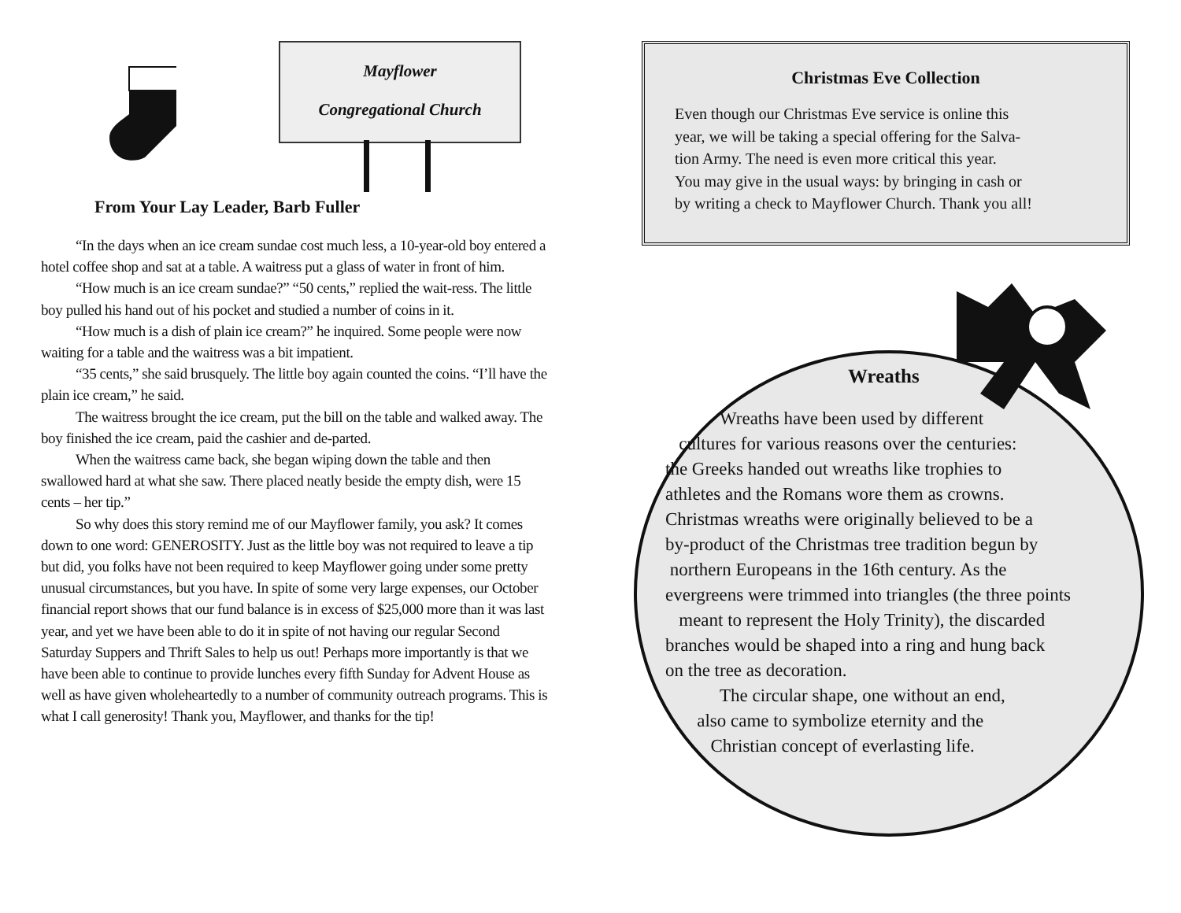Mayflower
Congregational Church
From Your Lay Leader, Barb Fuller
“In the days when an ice cream sundae cost much less, a 10-year-old boy entered a hotel coffee shop and sat at a table. A waitress put a glass of water in front of him.
“How much is an ice cream sundae?” “50 cents,” replied the wait-ress. The little boy pulled his hand out of his pocket and studied a number of coins in it.
“How much is a dish of plain ice cream?” he inquired. Some people were now waiting for a table and the waitress was a bit impatient.
“35 cents,” she said brusquely. The little boy again counted the coins. “I’ll have the plain ice cream,” he said.
The waitress brought the ice cream, put the bill on the table and walked away. The boy finished the ice cream, paid the cashier and de-parted.
When the waitress came back, she began wiping down the table and then swallowed hard at what she saw. There placed neatly beside the empty dish, were 15 cents – her tip.”
So why does this story remind me of our Mayflower family, you ask? It comes down to one word: GENEROSITY. Just as the little boy was not required to leave a tip but did, you folks have not been required to keep Mayflower going under some pretty unusual circumstances, but you have. In spite of some very large expenses, our October financial report shows that our fund balance is in excess of $25,000 more than it was last year, and yet we have been able to do it in spite of not having our regular Second Saturday Suppers and Thrift Sales to help us out! Perhaps more importantly is that we have been able to continue to provide lunches every fifth Sunday for Advent House as well as have given wholeheartedly to a number of community outreach programs. This is what I call generosity! Thank you, Mayflower, and thanks for the tip!
Christmas Eve Collection
Even though our Christmas Eve service is online this
year, we will be taking a special offering for the Salva-
tion Army. The need is even more critical this year.
You may give in the usual ways: by bringing in cash or
by writing a check to Mayflower Church. Thank you all!
Wreaths
Wreaths have been used by different
cultures for various reasons over the centuries:
the Greeks handed out wreaths like trophies to
athletes and the Romans wore them as crowns.
Christmas wreaths were originally believed to be a
by-product of the Christmas tree tradition begun by
northern Europeans in the 16th century. As the
evergreens were trimmed into triangles (the three points
meant to represent the Holy Trinity), the discarded
branches would be shaped into a ring and hung back
on the tree as decoration.
The circular shape, one without an end,
also came to symbolize eternity and the
Christian concept of everlasting life.